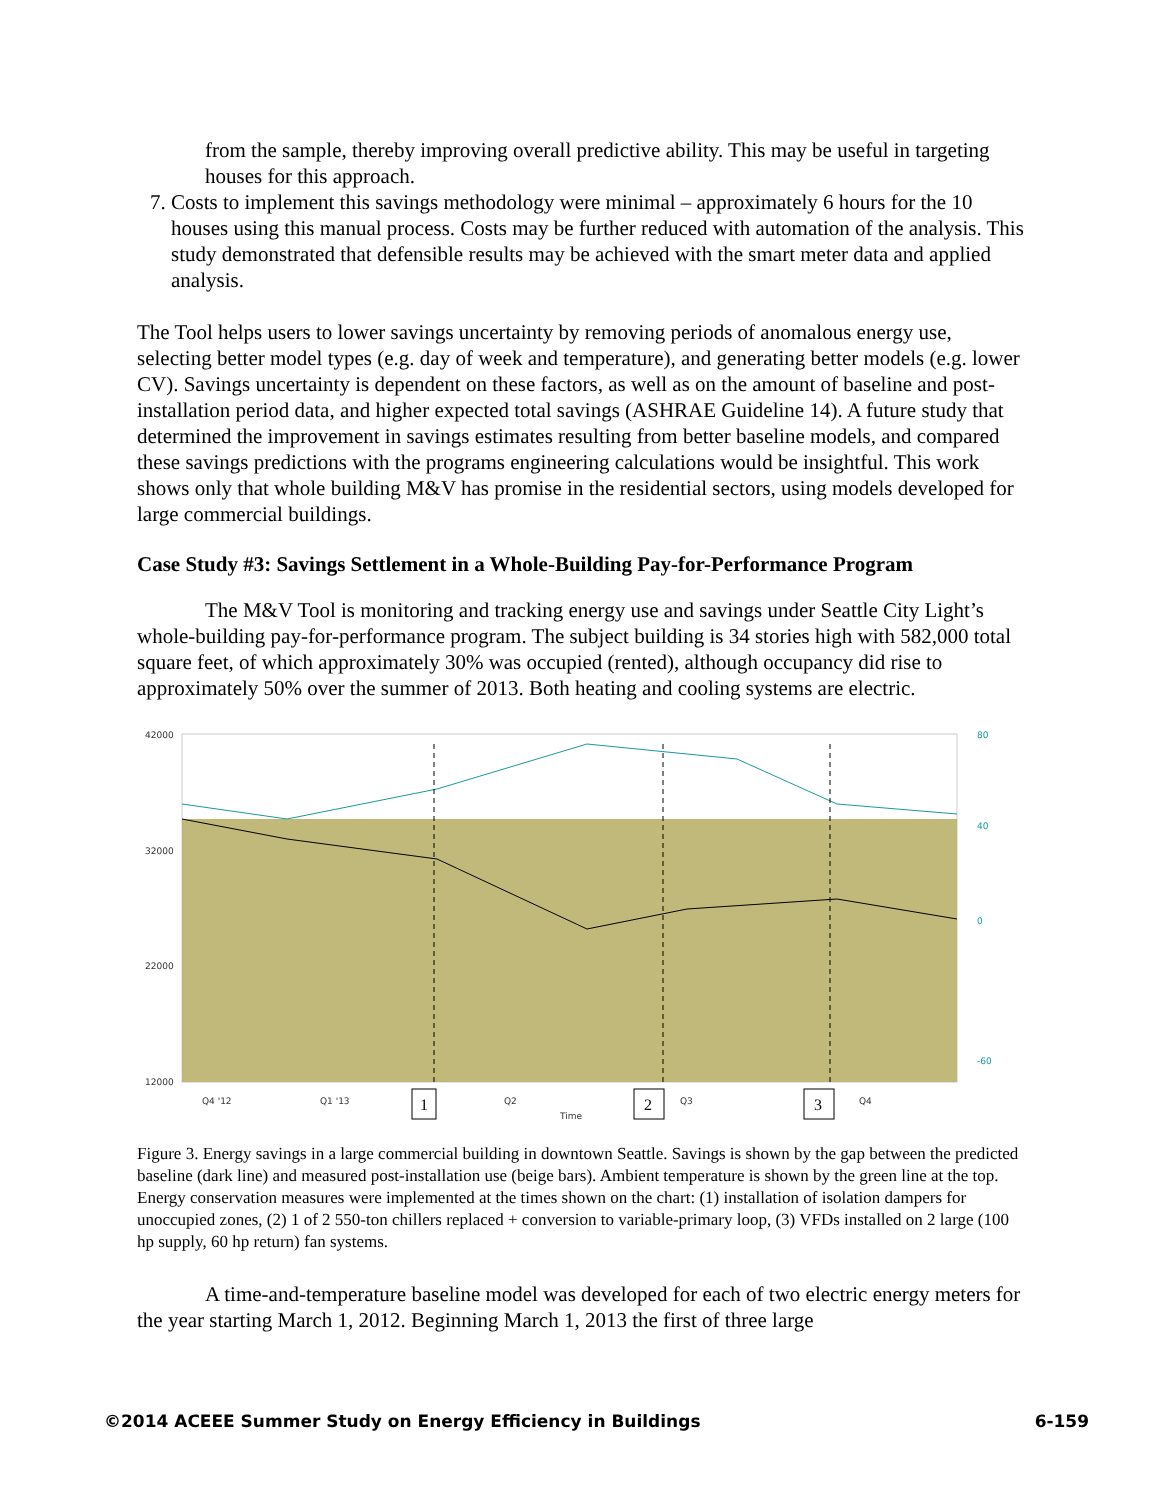from the sample, thereby improving overall predictive ability. This may be useful in targeting houses for this approach.
7. Costs to implement this savings methodology were minimal – approximately 6 hours for the 10 houses using this manual process. Costs may be further reduced with automation of the analysis. This study demonstrated that defensible results may be achieved with the smart meter data and applied analysis.
The Tool helps users to lower savings uncertainty by removing periods of anomalous energy use, selecting better model types (e.g. day of week and temperature), and generating better models (e.g. lower CV). Savings uncertainty is dependent on these factors, as well as on the amount of baseline and post-installation period data, and higher expected total savings (ASHRAE Guideline 14). A future study that determined the improvement in savings estimates resulting from better baseline models, and compared these savings predictions with the programs engineering calculations would be insightful. This work shows only that whole building M&V has promise in the residential sectors, using models developed for large commercial buildings.
Case Study #3: Savings Settlement in a Whole-Building Pay-for-Performance Program
The M&V Tool is monitoring and tracking energy use and savings under Seattle City Light’s whole-building pay-for-performance program. The subject building is 34 stories high with 582,000 total square feet, of which approximately 30% was occupied (rented), although occupancy did rise to approximately 50% over the summer of 2013. Both heating and cooling systems are electric.
42000
32000
22000
12000
Q4 '12
Q1 '13
Q2
Q3
Q4
Time
80
40
0
-60
1
2
3
Figure 3. Energy savings in a large commercial building in downtown Seattle. Savings is shown by the gap between the predicted baseline (dark line) and measured post-installation use (beige bars). Ambient temperature is shown by the green line at the top. Energy conservation measures were implemented at the times shown on the chart: (1) installation of isolation dampers for unoccupied zones, (2) 1 of 2 550-ton chillers replaced + conversion to variable-primary loop, (3) VFDs installed on 2 large (100 hp supply, 60 hp return) fan systems.
A time-and-temperature baseline model was developed for each of two electric energy meters for the year starting March 1, 2012. Beginning March 1, 2013 the first of three large
©2014 ACEEE Summer Study on Energy Efficiency in Buildings 6-159